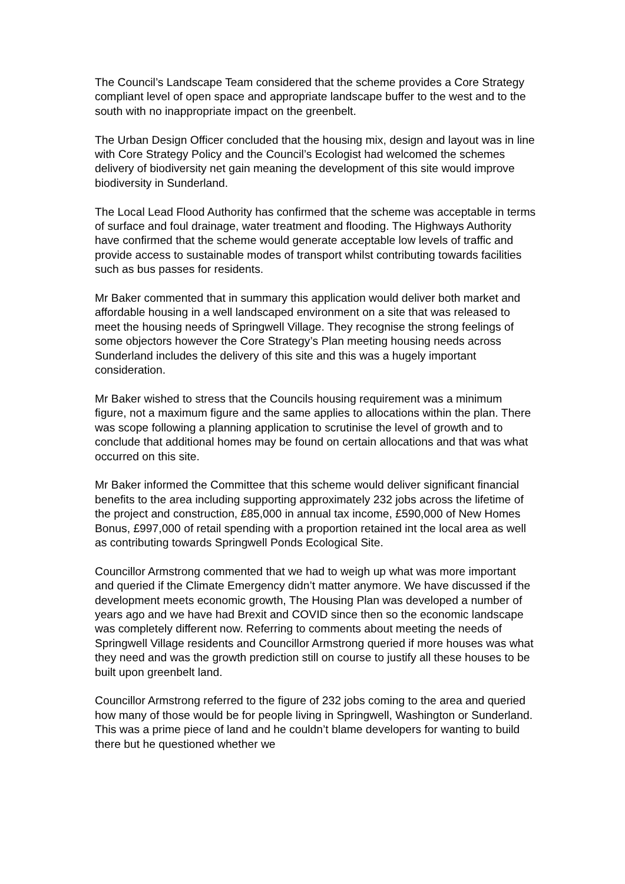The Council’s Landscape Team considered that the scheme provides a Core Strategy compliant level of open space and appropriate landscape buffer to the west and to the south with no inappropriate impact on the greenbelt.
The Urban Design Officer concluded that the housing mix, design and layout was in line with Core Strategy Policy and the Council’s Ecologist had welcomed the schemes delivery of biodiversity net gain meaning the development of this site would improve biodiversity in Sunderland.
The Local Lead Flood Authority has confirmed that the scheme was acceptable in terms of surface and foul drainage, water treatment and flooding. The Highways Authority have confirmed that the scheme would generate acceptable low levels of traffic and provide access to sustainable modes of transport whilst contributing towards facilities such as bus passes for residents.
Mr Baker commented that in summary this application would deliver both market and affordable housing in a well landscaped environment on a site that was released to meet the housing needs of Springwell Village. They recognise the strong feelings of some objectors however the Core Strategy’s Plan meeting housing needs across Sunderland includes the delivery of this site and this was a hugely important consideration.
Mr Baker wished to stress that the Councils housing requirement was a minimum figure, not a maximum figure and the same applies to allocations within the plan. There was scope following a planning application to scrutinise the level of growth and to conclude that additional homes may be found on certain allocations and that was what occurred on this site.
Mr Baker informed the Committee that this scheme would deliver significant financial benefits to the area including supporting approximately 232 jobs across the lifetime of the project and construction, £85,000 in annual tax income, £590,000 of New Homes Bonus, £997,000 of retail spending with a proportion retained int the local area as well as contributing towards Springwell Ponds Ecological Site.
Councillor Armstrong commented that we had to weigh up what was more important and queried if the Climate Emergency didn’t matter anymore. We have discussed if the development meets economic growth, The Housing Plan was developed a number of years ago and we have had Brexit and COVID since then so the economic landscape was completely different now. Referring to comments about meeting the needs of Springwell Village residents and Councillor Armstrong queried if more houses was what they need and was the growth prediction still on course to justify all these houses to be built upon greenbelt land.
Councillor Armstrong referred to the figure of 232 jobs coming to the area and queried how many of those would be for people living in Springwell, Washington or Sunderland. This was a prime piece of land and he couldn’t blame developers for wanting to build there but he questioned whether we